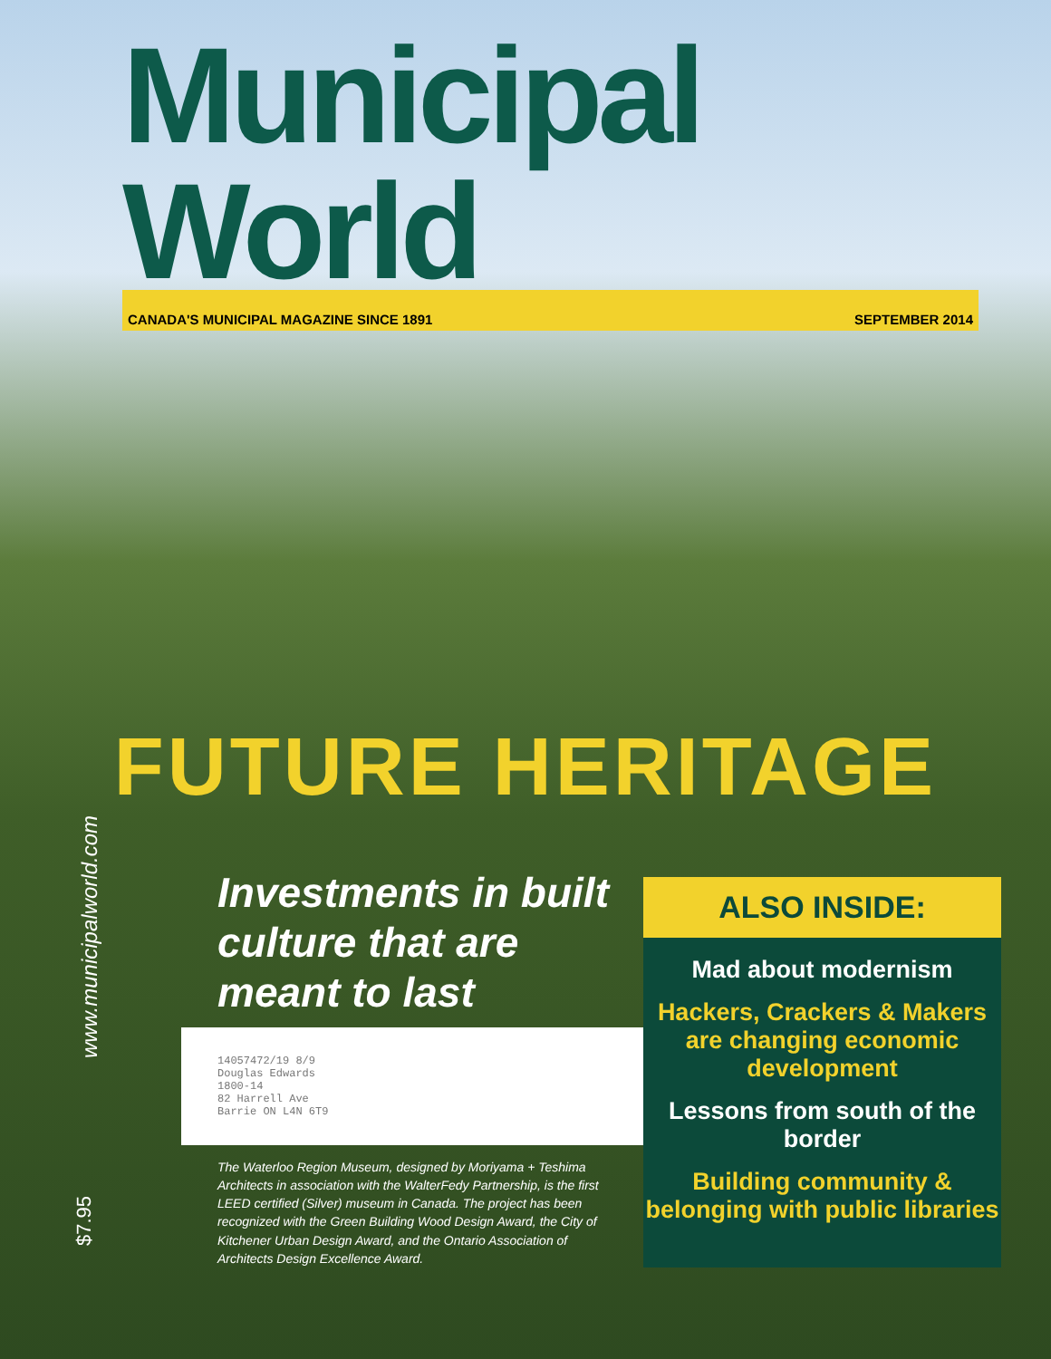Municipal World
CANADA'S MUNICIPAL MAGAZINE SINCE 1891 SEPTEMBER 2014
FUTURE HERITAGE
Investments in built culture that are meant to last
14057472/19 8/9
Douglas Edwards
1800-14
82 Harrell Ave
Barrie ON L4N 6T9
The Waterloo Region Museum, designed by Moriyama + Teshima Architects in association with the WalterFedy Partnership, is the first LEED certified (Silver) museum in Canada. The project has been recognized with the Green Building Wood Design Award, the City of Kitchener Urban Design Award, and the Ontario Association of Architects Design Excellence Award.
ALSO INSIDE:
Mad about modernism
Hackers, Crackers & Makers are changing economic development
Lessons from south of the border
Building community & belonging with public libraries
www.municipalworld.com
$7.95